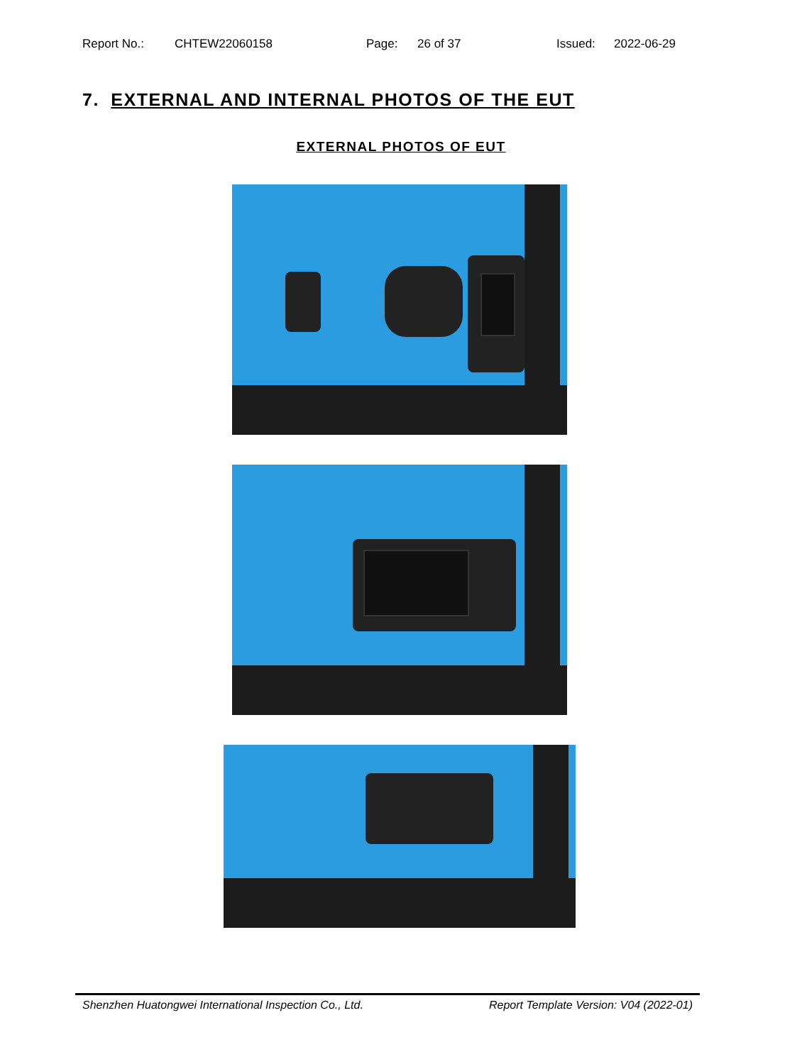Report No.: CHTEW22060158 Page: 26 of 37 Issued: 2022-06-29
7. EXTERNAL AND INTERNAL PHOTOS OF THE EUT
EXTERNAL PHOTOS OF EUT
Shenzhen Huatongwei International Inspection Co., Ltd. Report Template Version: V04 (2022-01)